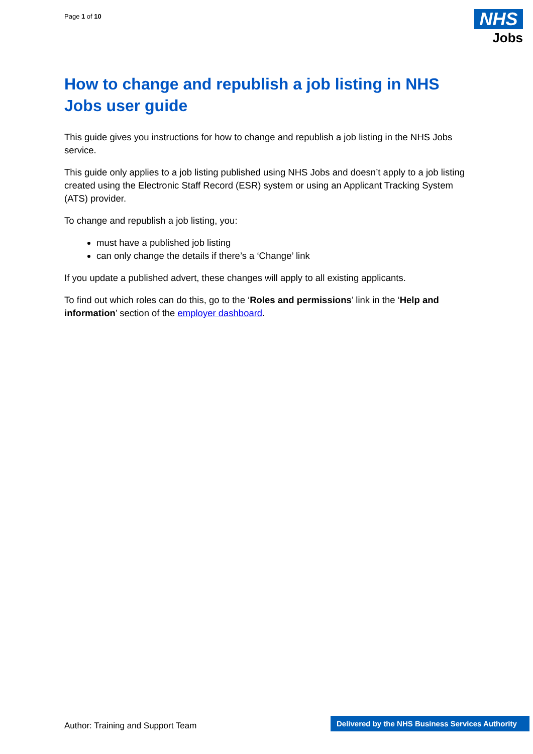Page 1 of 10
NHS
Jobs
How to change and republish a job listing in NHS Jobs user guide
This guide gives you instructions for how to change and republish a job listing in the NHS Jobs service.
This guide only applies to a job listing published using NHS Jobs and doesn’t apply to a job listing created using the Electronic Staff Record (ESR) system or using an Applicant Tracking System (ATS) provider.
To change and republish a job listing, you:
must have a published job listing
can only change the details if there’s a ‘Change’ link
If you update a published advert, these changes will apply to all existing applicants.
To find out which roles can do this, go to the ‘Roles and permissions’ link in the ‘Help and information’ section of the employer dashboard.
Author: Training and Support Team
Delivered by the NHS Business Services Authority